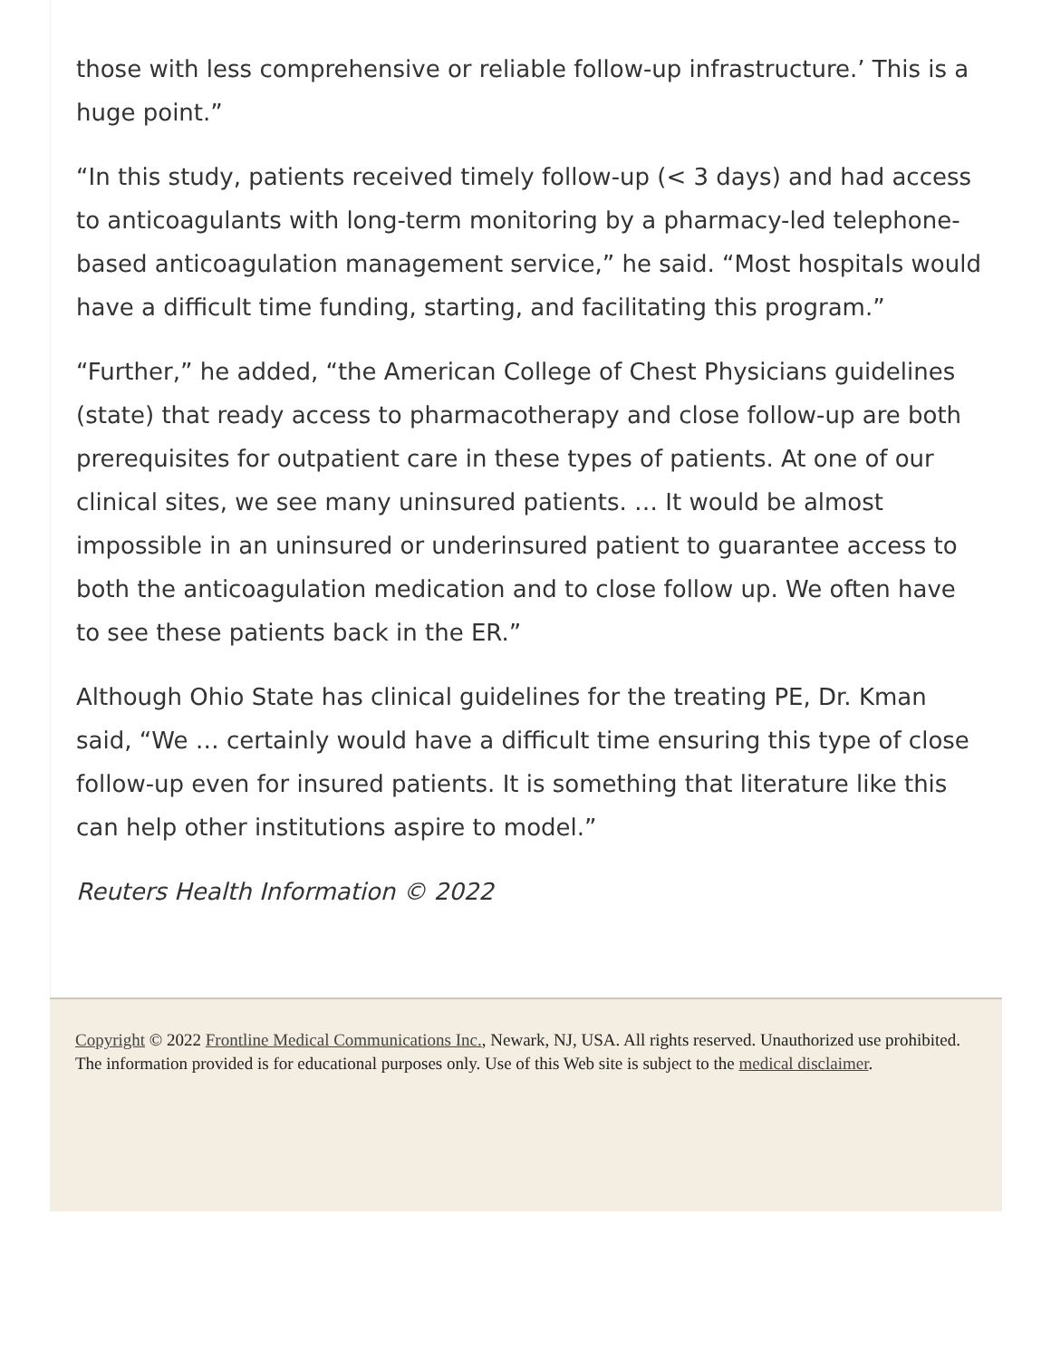those with less comprehensive or reliable follow-up infrastructure.’ This is a huge point.”
“In this study, patients received timely follow-up (< 3 days) and had access to anticoagulants with long-term monitoring by a pharmacy-led telephone-based anticoagulation management service,” he said. “Most hospitals would have a difficult time funding, starting, and facilitating this program.”
“Further,” he added, “the American College of Chest Physicians guidelines (state) that ready access to pharmacotherapy and close follow-up are both prerequisites for outpatient care in these types of patients. At one of our clinical sites, we see many uninsured patients. … It would be almost impossible in an uninsured or underinsured patient to guarantee access to both the anticoagulation medication and to close follow up. We often have to see these patients back in the ER.”
Although Ohio State has clinical guidelines for the treating PE, Dr. Kman said, “We … certainly would have a difficult time ensuring this type of close follow-up even for insured patients. It is something that literature like this can help other institutions aspire to model.”
Reuters Health Information © 2022
Copyright © 2022 Frontline Medical Communications Inc., Newark, NJ, USA. All rights reserved. Unauthorized use prohibited. The information provided is for educational purposes only. Use of this Web site is subject to the medical disclaimer.